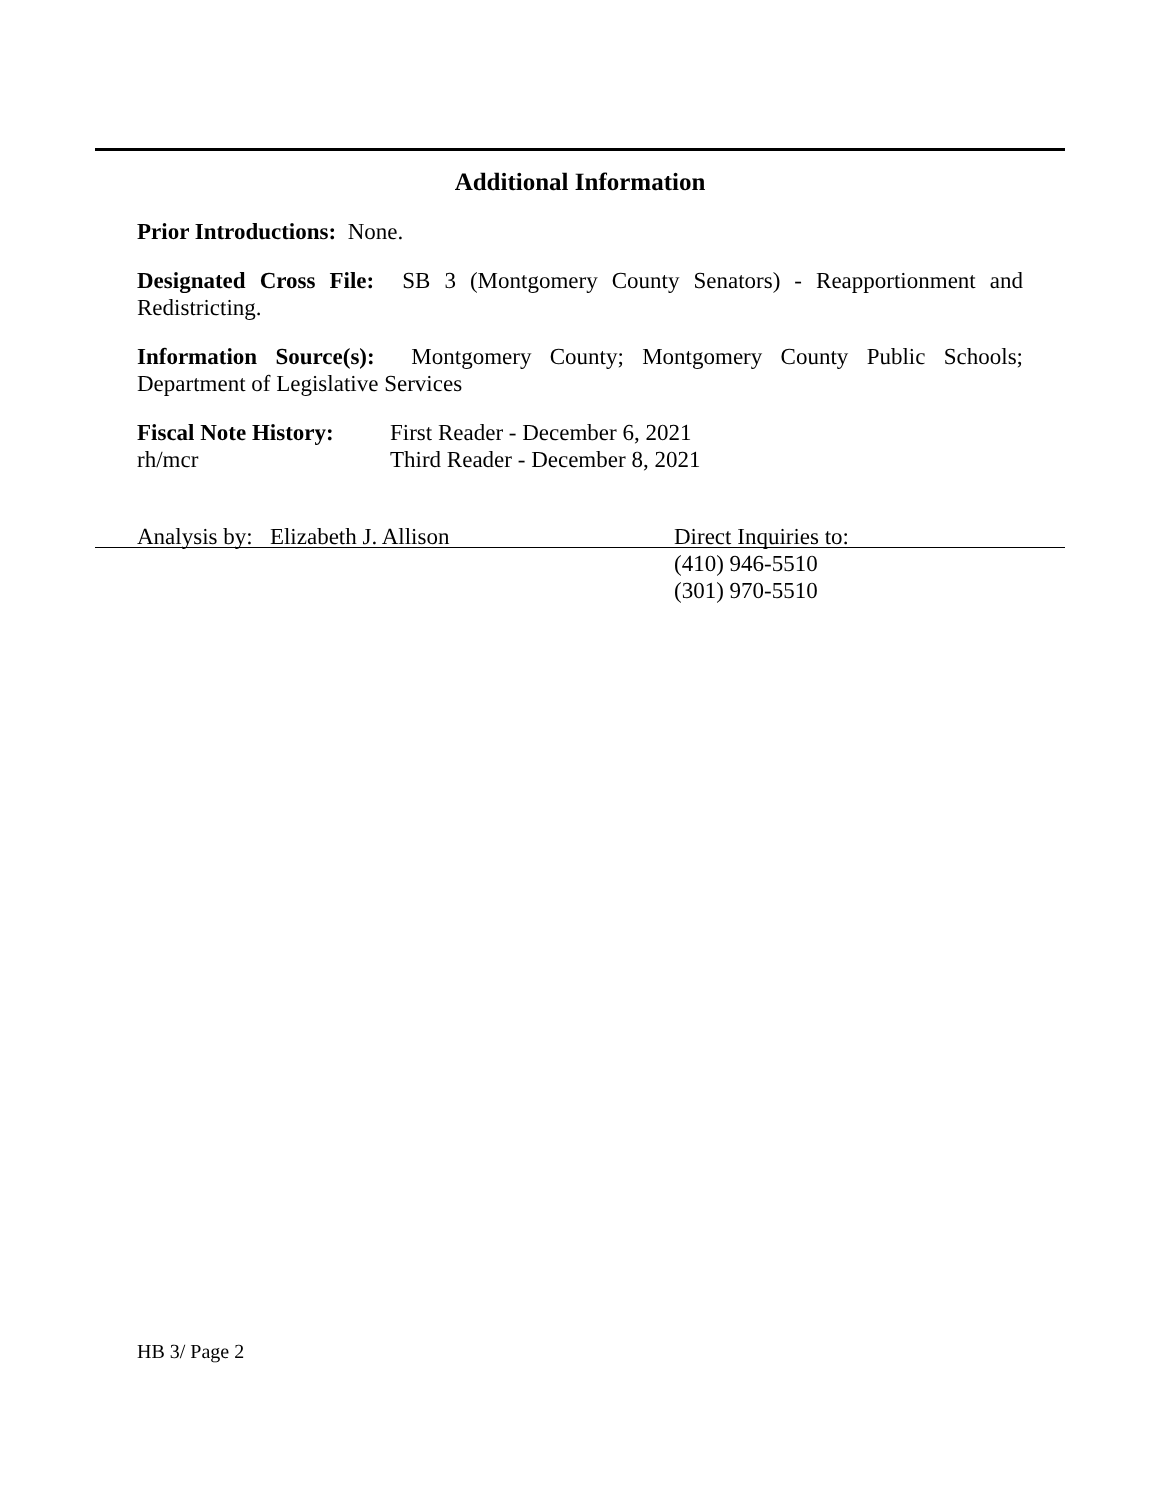Additional Information
Prior Introductions: None.
Designated Cross File: SB 3 (Montgomery County Senators) - Reapportionment and Redistricting.
Information Source(s): Montgomery County; Montgomery County Public Schools; Department of Legislative Services
Fiscal Note History:
First Reader - December 6, 2021
rh/mcr Third Reader - December 8, 2021
Analysis by: Elizabeth J. Allison Direct Inquiries to:
(410) 946-5510
(301) 970-5510
HB 3/ Page 2